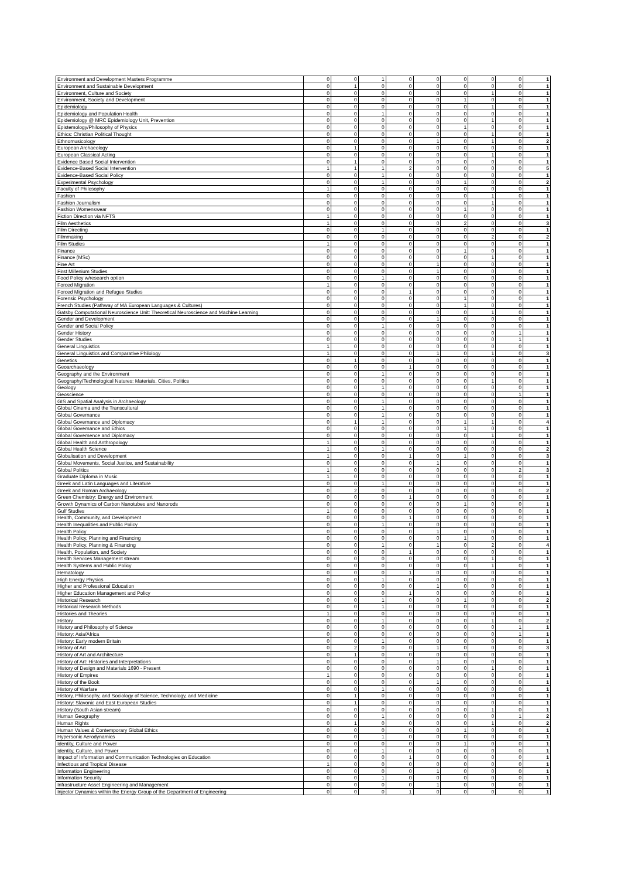| Environment and Development Masters Programme | 0 | 0 | 1 | 0 | 0 | 0 | 0 | 0 | 1 |
| Environment and Sustainable Development | 0 | 1 | 0 | 0 | 0 | 0 | 0 | 0 | 1 |
| Environment, Culture and Society | 0 | 0 | 0 | 0 | 0 | 0 | 1 | 0 | 1 |
| Environment, Society and Development | 0 | 0 | 0 | 0 | 0 | 1 | 0 | 0 | 1 |
| Epidemiology | 0 | 0 | 0 | 0 | 0 | 0 | 1 | 0 | 1 |
| Epidemiology and Population Health | 0 | 0 | 1 | 0 | 0 | 0 | 0 | 0 | 1 |
| Epidemiology @ MRC Epidemiology Unit, Prevention | 0 | 0 | 0 | 0 | 0 | 0 | 1 | 0 | 1 |
| Epistemology/Philosophy of Physics | 0 | 0 | 0 | 0 | 0 | 1 | 0 | 0 | 1 |
| Ethics: Christian Political Thought | 0 | 0 | 0 | 0 | 0 | 0 | 1 | 0 | 1 |
| Ethnomusicology | 0 | 0 | 0 | 0 | 1 | 0 | 1 | 0 | 2 |
| European Archaeology | 0 | 1 | 0 | 0 | 0 | 0 | 0 | 0 | 1 |
| European Classical Acting | 0 | 0 | 0 | 0 | 0 | 0 | 1 | 0 | 1 |
| Evidence Based Social Intervention | 0 | 1 | 0 | 0 | 0 | 0 | 0 | 0 | 1 |
| Evidence-Based Social Intervention | 1 | 1 | 1 | 2 | 0 | 0 | 0 | 0 | 5 |
| Evidence-Based Social Policy | 0 | 0 | 1 | 0 | 0 | 0 | 0 | 0 | 1 |
| Experimental Psychology | 0 | 0 | 1 | 0 | 0 | 1 | 0 | 0 | 2 |
| Faculty of Philosophy | 1 | 0 | 0 | 0 | 0 | 0 | 0 | 0 | 1 |
| Fashion | 0 | 0 | 0 | 0 | 0 | 0 | 1 | 0 | 1 |
| Fashion Journalism | 0 | 0 | 0 | 0 | 0 | 0 | 1 | 0 | 1 |
| Fashion Womenswear | 0 | 0 | 0 | 0 | 0 | 1 | 0 | 0 | 1 |
| Fiction Direction via NFTS | 1 | 0 | 0 | 0 | 0 | 0 | 0 | 0 | 1 |
| Film Aesthetics | 1 | 0 | 0 | 0 | 0 | 2 | 0 | 0 | 3 |
| Film Directing | 0 | 0 | 1 | 0 | 0 | 0 | 0 | 0 | 1 |
| Filmmaking | 0 | 0 | 0 | 0 | 0 | 0 | 2 | 0 | 2 |
| Film Studies | 1 | 0 | 0 | 0 | 0 | 0 | 0 | 0 | 1 |
| Finance | 0 | 0 | 0 | 0 | 0 | 1 | 0 | 0 | 1 |
| Finance (MSc) | 0 | 0 | 0 | 0 | 0 | 0 | 1 | 0 | 1 |
| Fine Art | 0 | 0 | 0 | 0 | 1 | 0 | 0 | 0 | 1 |
| First Millenium Studies | 0 | 0 | 0 | 0 | 1 | 0 | 0 | 0 | 1 |
| Food Policy w/research option | 0 | 0 | 1 | 0 | 0 | 0 | 0 | 0 | 1 |
| Forced Migration | 1 | 0 | 0 | 0 | 0 | 0 | 0 | 0 | 1 |
| Forced Migration and Refugee Studies | 0 | 0 | 0 | 1 | 0 | 0 | 0 | 0 | 1 |
| Forensic Psychology | 0 | 0 | 0 | 0 | 0 | 1 | 0 | 0 | 1 |
| French Studies (Pathway of MA European Languages & Cultures) | 0 | 0 | 0 | 0 | 0 | 1 | 0 | 0 | 1 |
| Gatsby Computational Neuroscience Unit: Theoretical Neuroscience and Machine Learning | 0 | 0 | 0 | 0 | 0 | 0 | 1 | 0 | 1 |
| Gender and Development | 0 | 0 | 0 | 0 | 1 | 0 | 0 | 0 | 1 |
| Gender and Social Policy | 0 | 0 | 1 | 0 | 0 | 0 | 0 | 0 | 1 |
| Gender History | 0 | 0 | 0 | 0 | 0 | 0 | 0 | 1 | 1 |
| Gender Studies | 0 | 0 | 0 | 0 | 0 | 0 | 0 | 1 | 1 |
| General Linguistics | 1 | 0 | 0 | 0 | 0 | 0 | 0 | 0 | 1 |
| General Linguistics and Comparative Philology | 1 | 0 | 0 | 0 | 1 | 0 | 1 | 0 | 3 |
| Genetics | 0 | 1 | 0 | 0 | 0 | 0 | 0 | 0 | 1 |
| Geoarchaeology | 0 | 0 | 0 | 1 | 0 | 0 | 0 | 0 | 1 |
| Geography and the Environment | 0 | 0 | 1 | 0 | 0 | 0 | 0 | 0 | 1 |
| Geography/Technological Natures: Materials, Cities, Politics | 0 | 0 | 0 | 0 | 0 | 0 | 1 | 0 | 1 |
| Geology | 0 | 0 | 1 | 0 | 0 | 0 | 0 | 0 | 1 |
| Geoscience | 0 | 0 | 0 | 0 | 0 | 0 | 0 | 1 | 1 |
| GIS and Spatial Analysis in Archaeology | 0 | 0 | 1 | 0 | 0 | 0 | 0 | 0 | 1 |
| Global Cinema and the Transcultural | 0 | 0 | 1 | 0 | 0 | 0 | 0 | 0 | 1 |
| Global Governance | 0 | 0 | 1 | 0 | 0 | 0 | 0 | 0 | 1 |
| Global Governance and Diplomacy | 0 | 1 | 1 | 0 | 0 | 1 | 1 | 0 | 4 |
| Global Governance and Ethics | 0 | 0 | 0 | 0 | 0 | 1 | 0 | 0 | 1 |
| Global Governence and Diplomacy | 0 | 0 | 0 | 0 | 0 | 0 | 1 | 0 | 1 |
| Global Health and Anthropology | 1 | 0 | 0 | 0 | 0 | 0 | 0 | 0 | 1 |
| Global Health Science | 1 | 0 | 1 | 0 | 0 | 0 | 0 | 0 | 2 |
| Globalisation and Development | 1 | 0 | 0 | 1 | 0 | 1 | 0 | 0 | 3 |
| Global Movements, Social Justice, and Sustainability | 0 | 0 | 0 | 0 | 1 | 0 | 0 | 0 | 1 |
| Global Politics | 1 | 0 | 0 | 0 | 0 | 0 | 0 | 2 | 3 |
| Graduate Diploma in Music | 1 | 0 | 0 | 0 | 0 | 0 | 0 | 0 | 1 |
| Greek and Latin Languages and Literature | 0 | 0 | 1 | 0 | 0 | 0 | 0 | 0 | 1 |
| Greek and Roman Archaeology | 0 | 2 | 0 | 0 | 0 | 0 | 0 | 0 | 2 |
| Green Chemistry: Energy and Environment | 0 | 0 | 0 | 1 | 0 | 0 | 0 | 0 | 1 |
| Growth Dynamics of Carbon Nanotubes and Nanorods | 0 | 0 | 0 | 0 | 0 | 1 | 0 | 0 | 1 |
| Gulf Studies | 1 | 0 | 0 | 0 | 0 | 0 | 0 | 0 | 1 |
| Health, Community, and Development | 0 | 0 | 0 | 1 | 0 | 0 | 0 | 0 | 1 |
| Health Inequalities and Public Policy | 0 | 0 | 1 | 0 | 0 | 0 | 0 | 0 | 1 |
| Health Policy | 0 | 0 | 0 | 0 | 1 | 0 | 0 | 0 | 1 |
| Health Policy, Planning and Financing | 0 | 0 | 0 | 0 | 0 | 1 | 0 | 0 | 1 |
| Health Policy, Planning & Financing | 0 | 0 | 1 | 0 | 1 | 0 | 2 | 0 | 4 |
| Health, Population, and Society | 0 | 0 | 0 | 1 | 0 | 0 | 0 | 0 | 1 |
| Health Services Management stream | 0 | 0 | 0 | 0 | 0 | 0 | 1 | 0 | 1 |
| Health Systems and Public Policy | 0 | 0 | 0 | 0 | 0 | 0 | 1 | 0 | 1 |
| Hematology | 0 | 0 | 0 | 1 | 0 | 0 | 0 | 0 | 1 |
| High Energy Physics | 0 | 0 | 1 | 0 | 0 | 0 | 0 | 0 | 1 |
| Higher and Professional Education | 0 | 0 | 0 | 0 | 1 | 0 | 0 | 0 | 1 |
| Higher Education Management and Policy | 0 | 0 | 0 | 1 | 0 | 0 | 0 | 0 | 1 |
| Historical Research | 0 | 0 | 1 | 0 | 0 | 1 | 0 | 0 | 2 |
| Historical Research Methods | 0 | 0 | 1 | 0 | 0 | 0 | 0 | 0 | 1 |
| Histories and Theories | 1 | 0 | 0 | 0 | 0 | 0 | 0 | 0 | 1 |
| History | 0 | 0 | 1 | 0 | 0 | 0 | 1 | 0 | 2 |
| History and Philosophy of Science | 0 | 0 | 0 | 0 | 0 | 0 | 0 | 1 | 1 |
| History: Asia/Africa | 0 | 0 | 0 | 0 | 0 | 0 | 0 | 1 | 1 |
| History: Early modern Britain | 0 | 0 | 1 | 0 | 0 | 0 | 0 | 0 | 1 |
| History of Art | 0 | 2 | 0 | 0 | 1 | 0 | 0 | 0 | 3 |
| History of Art and Architecture | 0 | 1 | 0 | 0 | 0 | 0 | 0 | 0 | 1 |
| History of Art: Histories and Interpretations | 0 | 0 | 0 | 0 | 1 | 0 | 0 | 0 | 1 |
| History of Design and Materials 1690 - Present | 0 | 0 | 0 | 0 | 0 | 0 | 1 | 0 | 1 |
| History of Empires | 1 | 0 | 0 | 0 | 0 | 0 | 0 | 0 | 1 |
| History of the Book | 0 | 0 | 0 | 0 | 1 | 0 | 0 | 0 | 1 |
| History of Warfare | 0 | 0 | 1 | 0 | 0 | 0 | 0 | 0 | 1 |
| History, Philosophy, and Sociology of Science, Technology, and Medicine | 0 | 1 | 0 | 0 | 0 | 0 | 0 | 0 | 1 |
| History: Slavonic and East European Studies | 0 | 1 | 0 | 0 | 0 | 0 | 0 | 0 | 1 |
| History (South Asian stream) | 0 | 0 | 0 | 0 | 0 | 0 | 1 | 0 | 1 |
| Human Geography | 0 | 0 | 1 | 0 | 0 | 0 | 0 | 1 | 2 |
| Human Rights | 0 | 1 | 0 | 0 | 0 | 0 | 1 | 0 | 2 |
| Human Values & Contemporary Global Ethics | 0 | 0 | 0 | 0 | 0 | 1 | 0 | 0 | 1 |
| Hypersonic Aerodynamics | 0 | 0 | 1 | 0 | 0 | 0 | 0 | 0 | 1 |
| Identity, Culture and Power | 0 | 0 | 0 | 0 | 0 | 1 | 0 | 0 | 1 |
| Identity, Culture, and Power | 0 | 0 | 1 | 0 | 0 | 0 | 0 | 0 | 1 |
| Impact of Information and Communication Technologies on Education | 0 | 0 | 0 | 1 | 0 | 0 | 0 | 0 | 1 |
| Infectious and Tropical Disease | 1 | 0 | 0 | 0 | 0 | 0 | 0 | 0 | 1 |
| Information Engineering | 0 | 0 | 0 | 0 | 1 | 0 | 0 | 0 | 1 |
| Information Security | 0 | 0 | 1 | 0 | 0 | 0 | 0 | 0 | 1 |
| Infrastructure Asset Engineering and Management | 0 | 0 | 0 | 0 | 1 | 0 | 0 | 0 | 1 |
| Injector Dynamics within the Energy Group of the Department of Engineering | 0 | 0 | 0 | 1 | 0 | 0 | 0 | 0 | 1 |